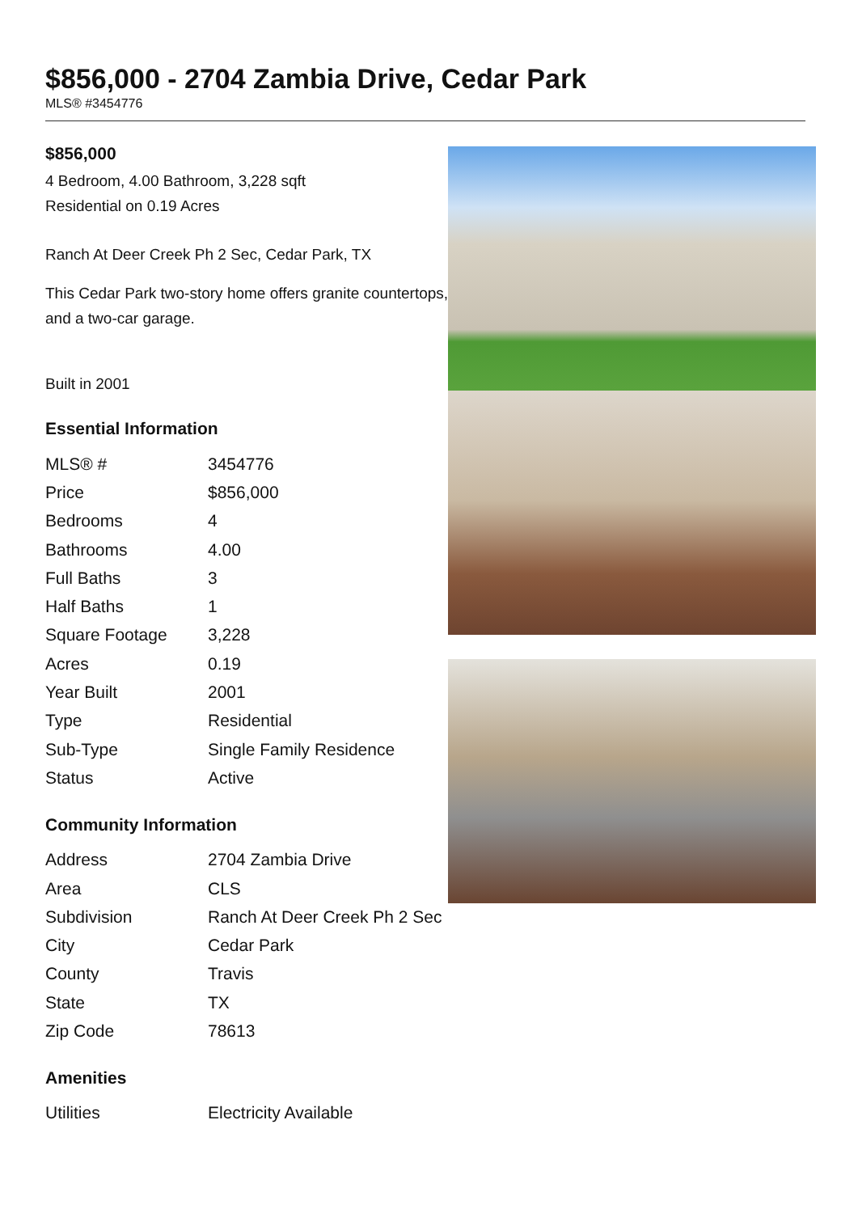$856,000 - 2704 Zambia Drive, Cedar Park
MLS® #3454776
$856,000
4 Bedroom, 4.00 Bathroom, 3,228 sqft
Residential on 0.19 Acres
Ranch At Deer Creek Ph 2 Sec, Cedar Park, TX
This Cedar Park two-story home offers granite countertops, and a two-car garage.
Built in 2001
Essential Information
| MLS® # | 3454776 |
| Price | $856,000 |
| Bedrooms | 4 |
| Bathrooms | 4.00 |
| Full Baths | 3 |
| Half Baths | 1 |
| Square Footage | 3,228 |
| Acres | 0.19 |
| Year Built | 2001 |
| Type | Residential |
| Sub-Type | Single Family Residence |
| Status | Active |
Community Information
| Address | 2704 Zambia Drive |
| Area | CLS |
| Subdivision | Ranch At Deer Creek Ph 2 Sec |
| City | Cedar Park |
| County | Travis |
| State | TX |
| Zip Code | 78613 |
Amenities
| Utilities | Electricity Available |